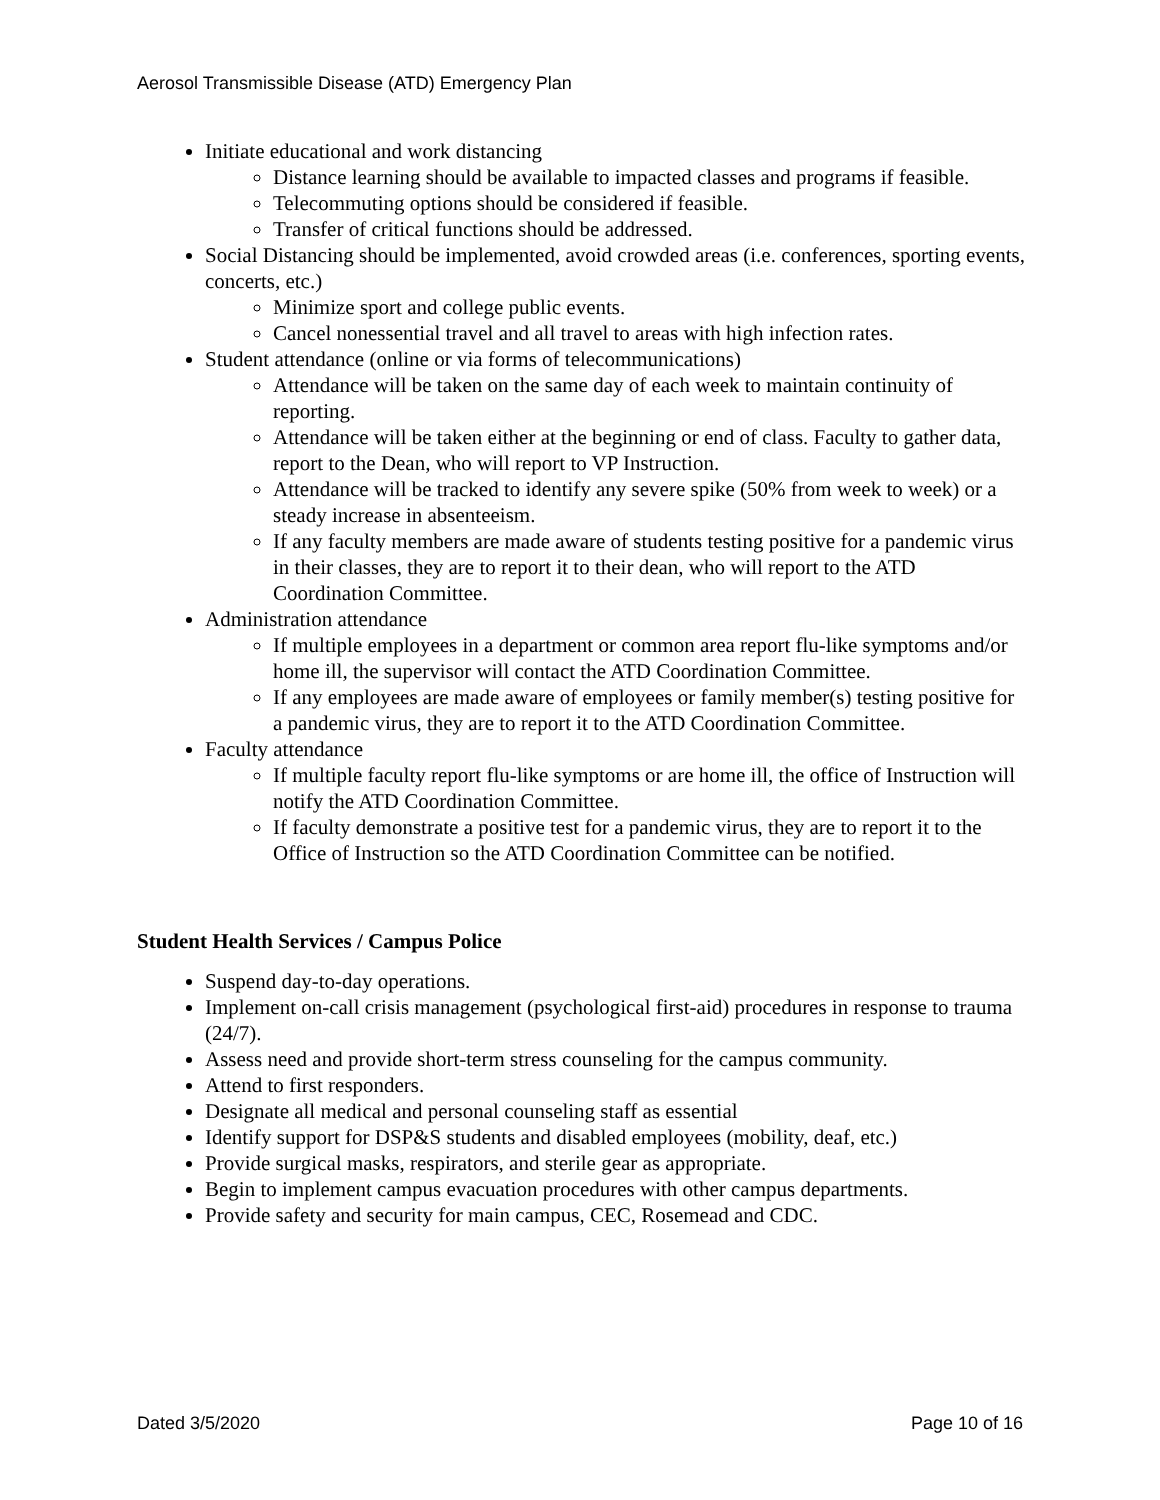Aerosol Transmissible Disease (ATD) Emergency Plan
Initiate educational and work distancing
Distance learning should be available to impacted classes and programs if feasible.
Telecommuting options should be considered if feasible.
Transfer of critical functions should be addressed.
Social Distancing should be implemented, avoid crowded areas (i.e. conferences, sporting events, concerts, etc.)
Minimize sport and college public events.
Cancel nonessential travel and all travel to areas with high infection rates.
Student attendance (online or via forms of telecommunications)
Attendance will be taken on the same day of each week to maintain continuity of reporting.
Attendance will be taken either at the beginning or end of class. Faculty to gather data, report to the Dean, who will report to VP Instruction.
Attendance will be tracked to identify any severe spike (50% from week to week) or a steady increase in absenteeism.
If any faculty members are made aware of students testing positive for a pandemic virus in their classes, they are to report it to their dean, who will report to the ATD Coordination Committee.
Administration attendance
If multiple employees in a department or common area report flu-like symptoms and/or home ill, the supervisor will contact the ATD Coordination Committee.
If any employees are made aware of employees or family member(s) testing positive for a pandemic virus, they are to report it to the ATD Coordination Committee.
Faculty attendance
If multiple faculty report flu-like symptoms or are home ill, the office of Instruction will notify the ATD Coordination Committee.
If faculty demonstrate a positive test for a pandemic virus, they are to report it to the Office of Instruction so the ATD Coordination Committee can be notified.
Student Health Services / Campus Police
Suspend day-to-day operations.
Implement on-call crisis management (psychological first-aid) procedures in response to trauma (24/7).
Assess need and provide short-term stress counseling for the campus community.
Attend to first responders.
Designate all medical and personal counseling staff as essential
Identify support for DSP&S students and disabled employees (mobility, deaf, etc.)
Provide surgical masks, respirators, and sterile gear as appropriate.
Begin to implement campus evacuation procedures with other campus departments.
Provide safety and security for main campus, CEC, Rosemead and CDC.
Dated 3/5/2020 Page 10 of 16